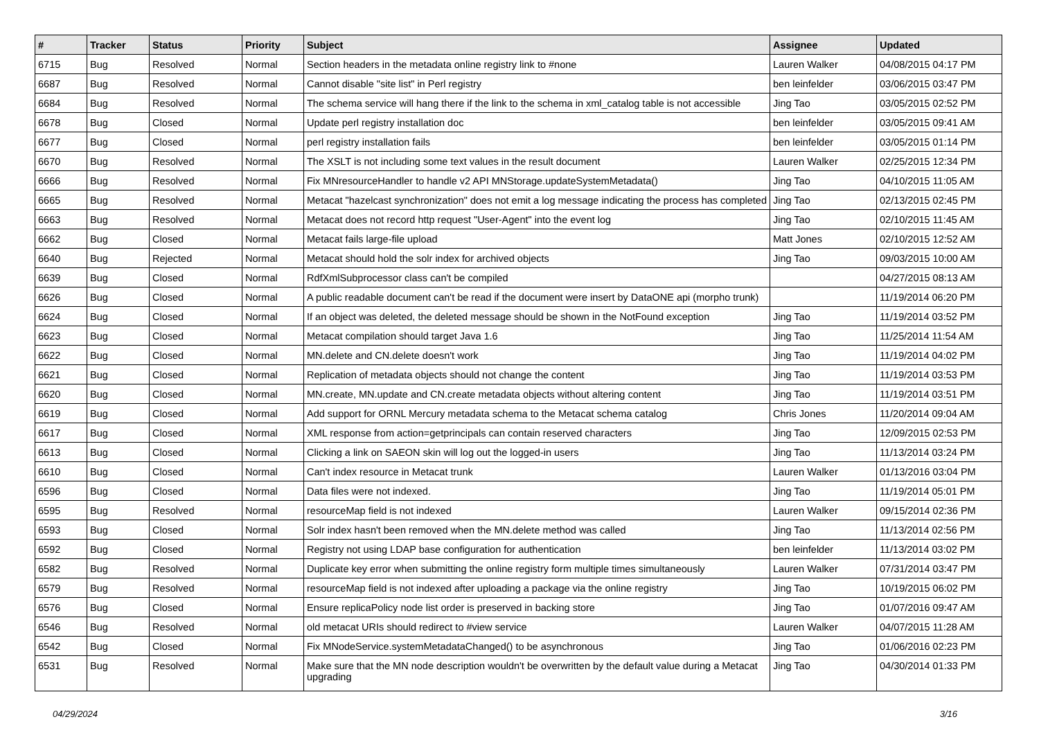| # | Tracker | Status | Priority | Subject | Assignee | Updated |
| --- | --- | --- | --- | --- | --- | --- |
| 6715 | Bug | Resolved | Normal | Section headers in the metadata online registry link to #none | Lauren Walker | 04/08/2015 04:17 PM |
| 6687 | Bug | Resolved | Normal | Cannot disable "site list" in Perl registry | ben leinfelder | 03/06/2015 03:47 PM |
| 6684 | Bug | Resolved | Normal | The schema service will hang there if the link to the schema in xml_catalog table is not accessible | Jing Tao | 03/05/2015 02:52 PM |
| 6678 | Bug | Closed | Normal | Update perl registry installation doc | ben leinfelder | 03/05/2015 09:41 AM |
| 6677 | Bug | Closed | Normal | perl registry installation fails | ben leinfelder | 03/05/2015 01:14 PM |
| 6670 | Bug | Resolved | Normal | The XSLT is not including some text values in the result document | Lauren Walker | 02/25/2015 12:34 PM |
| 6666 | Bug | Resolved | Normal | Fix MNresourceHandler to handle v2 API MNStorage.updateSystemMetadata() | Jing Tao | 04/10/2015 11:05 AM |
| 6665 | Bug | Resolved | Normal | Metacat "hazelcast synchronization" does not emit a log message indicating the process has completed | Jing Tao | 02/13/2015 02:45 PM |
| 6663 | Bug | Resolved | Normal | Metacat does not record http request "User-Agent" into the event log | Jing Tao | 02/10/2015 11:45 AM |
| 6662 | Bug | Closed | Normal | Metacat fails large-file upload | Matt Jones | 02/10/2015 12:52 AM |
| 6640 | Bug | Rejected | Normal | Metacat should hold the solr index for archived objects | Jing Tao | 09/03/2015 10:00 AM |
| 6639 | Bug | Closed | Normal | RdfXmlSubprocessor class can't be compiled | | 04/27/2015 08:13 AM |
| 6626 | Bug | Closed | Normal | A public readable document can't be read if the document were insert by DataONE api (morpho trunk) | | 11/19/2014 06:20 PM |
| 6624 | Bug | Closed | Normal | If an object was deleted, the deleted message should be shown in the NotFound exception | Jing Tao | 11/19/2014 03:52 PM |
| 6623 | Bug | Closed | Normal | Metacat compilation should target Java 1.6 | Jing Tao | 11/25/2014 11:54 AM |
| 6622 | Bug | Closed | Normal | MN.delete and CN.delete doesn't work | Jing Tao | 11/19/2014 04:02 PM |
| 6621 | Bug | Closed | Normal | Replication of metadata objects should not change the content | Jing Tao | 11/19/2014 03:53 PM |
| 6620 | Bug | Closed | Normal | MN.create, MN.update and CN.create metadata objects without altering content | Jing Tao | 11/19/2014 03:51 PM |
| 6619 | Bug | Closed | Normal | Add support for ORNL Mercury metadata schema to the Metacat schema catalog | Chris Jones | 11/20/2014 09:04 AM |
| 6617 | Bug | Closed | Normal | XML response from action=getprincipals can contain reserved characters | Jing Tao | 12/09/2015 02:53 PM |
| 6613 | Bug | Closed | Normal | Clicking a link on SAEON skin will log out the logged-in users | Jing Tao | 11/13/2014 03:24 PM |
| 6610 | Bug | Closed | Normal | Can't index resource in Metacat trunk | Lauren Walker | 01/13/2016 03:04 PM |
| 6596 | Bug | Closed | Normal | Data files were not indexed. | Jing Tao | 11/19/2014 05:01 PM |
| 6595 | Bug | Resolved | Normal | resourceMap field is not indexed | Lauren Walker | 09/15/2014 02:36 PM |
| 6593 | Bug | Closed | Normal | Solr index hasn't been removed when the MN.delete method was called | Jing Tao | 11/13/2014 02:56 PM |
| 6592 | Bug | Closed | Normal | Registry not using LDAP base configuration for authentication | ben leinfelder | 11/13/2014 03:02 PM |
| 6582 | Bug | Resolved | Normal | Duplicate key error when submitting the online registry form multiple times simultaneously | Lauren Walker | 07/31/2014 03:47 PM |
| 6579 | Bug | Resolved | Normal | resourceMap field is not indexed after uploading a package via the online registry | Jing Tao | 10/19/2015 06:02 PM |
| 6576 | Bug | Closed | Normal | Ensure replicaPolicy node list order is preserved in backing store | Jing Tao | 01/07/2016 09:47 AM |
| 6546 | Bug | Resolved | Normal | old metacat URIs should redirect to #view service | Lauren Walker | 04/07/2015 11:28 AM |
| 6542 | Bug | Closed | Normal | Fix MNodeService.systemMetadataChanged() to be asynchronous | Jing Tao | 01/06/2016 02:23 PM |
| 6531 | Bug | Resolved | Normal | Make sure that the MN node description wouldn't be overwritten by the default value during a Metacat upgrading | Jing Tao | 04/30/2014 01:33 PM |
04/29/2024 3/16